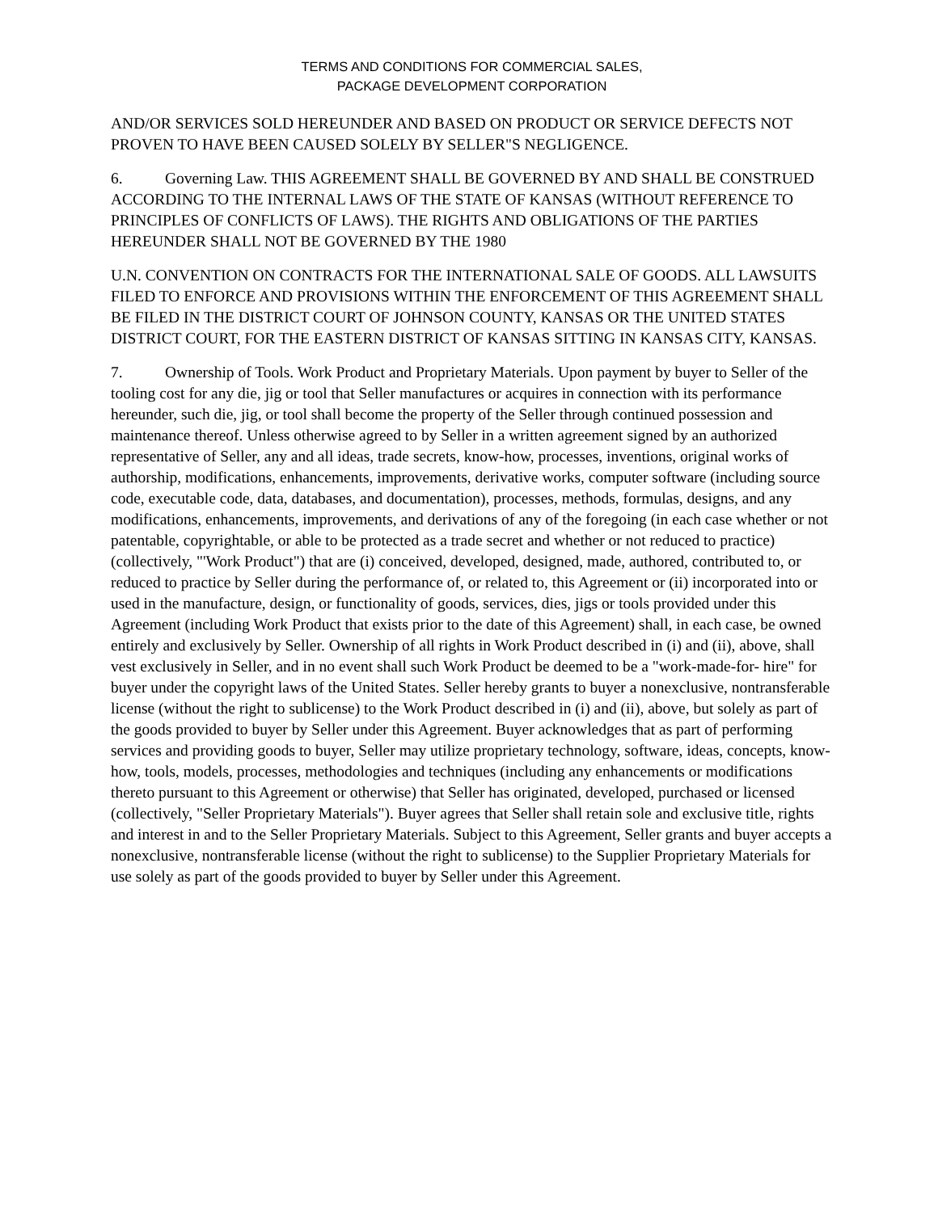TERMS AND CONDITIONS FOR COMMERCIAL SALES,
PACKAGE DEVELOPMENT CORPORATION
AND/OR SERVICES SOLD HEREUNDER AND BASED ON PRODUCT OR SERVICE DEFECTS NOT PROVEN TO HAVE BEEN CAUSED SOLELY BY SELLER"S NEGLIGENCE.
6. Governing Law. THIS AGREEMENT SHALL BE GOVERNED BY AND SHALL BE CONSTRUED ACCORDING TO THE INTERNAL LAWS OF THE STATE OF KANSAS (WITHOUT REFERENCE TO PRINCIPLES OF CONFLICTS OF LAWS). THE RIGHTS AND OBLIGATIONS OF THE PARTIES HEREUNDER SHALL NOT BE GOVERNED BY THE 1980
U.N. CONVENTION ON CONTRACTS FOR THE INTERNATIONAL SALE OF GOODS. ALL LAWSUITS FILED TO ENFORCE AND PROVISIONS WITHIN THE ENFORCEMENT OF THIS AGREEMENT SHALL BE FILED IN THE DISTRICT COURT OF JOHNSON COUNTY, KANSAS OR THE UNITED STATES DISTRICT COURT, FOR THE EASTERN DISTRICT OF KANSAS SITTING IN KANSAS CITY, KANSAS.
7. Ownership of Tools. Work Product and Proprietary Materials. Upon payment by buyer to Seller of the tooling cost for any die, jig or tool that Seller manufactures or acquires in connection with its performance hereunder, such die, jig, or tool shall become the property of the Seller through continued possession and maintenance thereof. Unless otherwise agreed to by Seller in a written agreement signed by an authorized representative of Seller, any and all ideas, trade secrets, know-how, processes, inventions, original works of authorship, modifications, enhancements, improvements, derivative works, computer software (including source code, executable code, data, databases, and documentation), processes, methods, formulas, designs, and any modifications, enhancements, improvements, and derivations of any of the foregoing (in each case whether or not patentable, copyrightable, or able to be protected as a trade secret and whether or not reduced to practice) (collectively, "'Work Product") that are (i) conceived, developed, designed, made, authored, contributed to, or reduced to practice by Seller during the performance of, or related to, this Agreement or (ii) incorporated into or used in the manufacture, design, or functionality of goods, services, dies, jigs or tools provided under this Agreement (including Work Product that exists prior to the date of this Agreement) shall, in each case, be owned entirely and exclusively by Seller. Ownership of all rights in Work Product described in (i) and (ii), above, shall vest exclusively in Seller, and in no event shall such Work Product be deemed to be a "work-made-for- hire" for buyer under the copyright laws of the United States. Seller hereby grants to buyer a nonexclusive, nontransferable license (without the right to sublicense) to the Work Product described in (i) and (ii), above, but solely as part of the goods provided to buyer by Seller under this Agreement. Buyer acknowledges that as part of performing services and providing goods to buyer, Seller may utilize proprietary technology, software, ideas, concepts, know-how, tools, models, processes, methodologies and techniques (including any enhancements or modifications thereto pursuant to this Agreement or otherwise) that Seller has originated, developed, purchased or licensed (collectively, "Seller Proprietary Materials"). Buyer agrees that Seller shall retain sole and exclusive title, rights and interest in and to the Seller Proprietary Materials. Subject to this Agreement, Seller grants and buyer accepts a nonexclusive, nontransferable license (without the right to sublicense) to the Supplier Proprietary Materials for use solely as part of the goods provided to buyer by Seller under this Agreement.